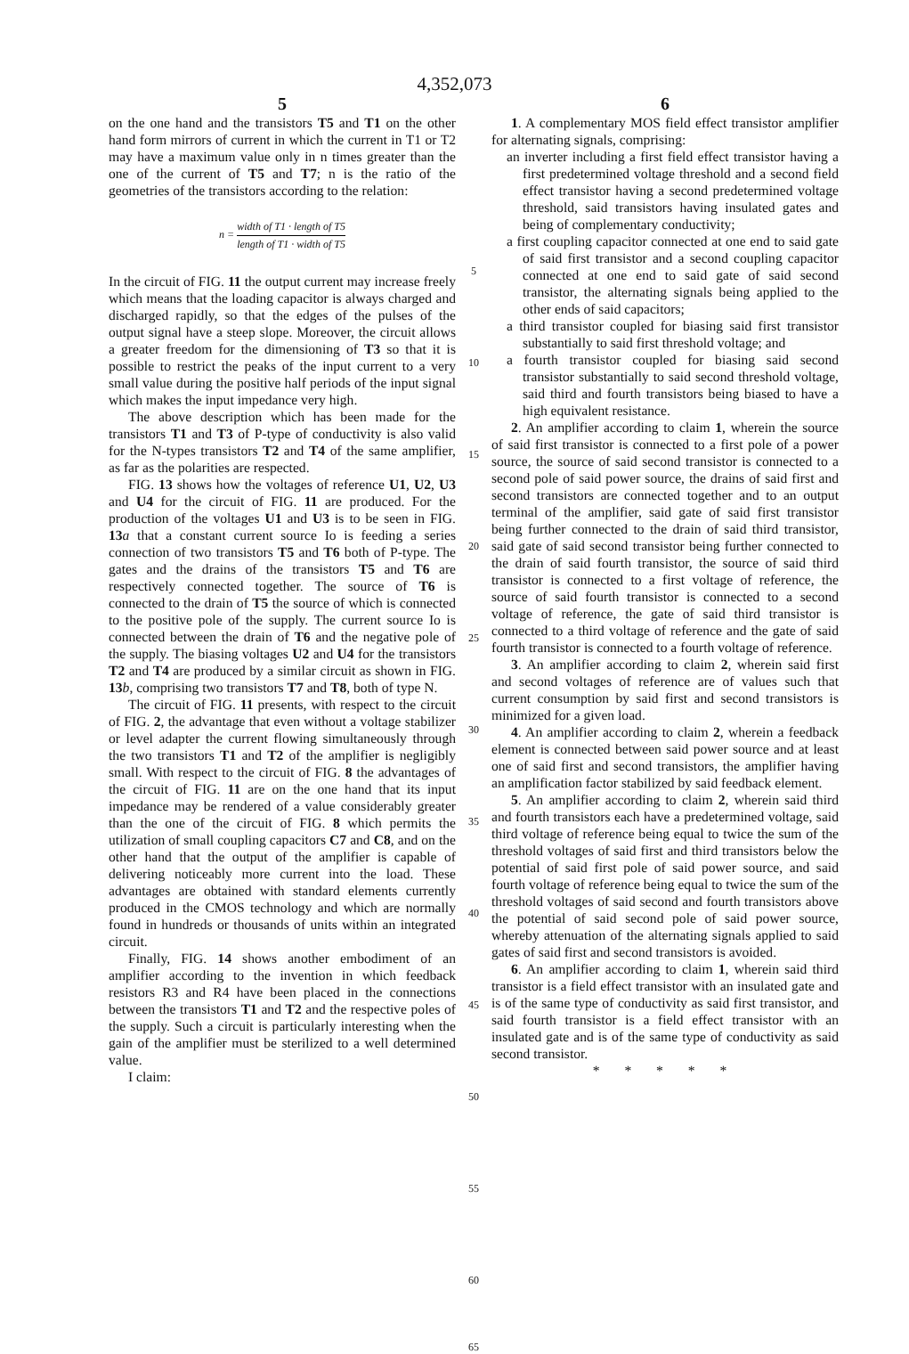4,352,073
5
on the one hand and the transistors T5 and T1 on the other hand form mirrors of current in which the current in T1 or T2 may have a maximum value only in n times greater than the one of the current of T5 and T7; n is the ratio of the geometries of the transistors according to the relation:
n = width of T1 · length of T5 length of T1 · width of T5
In the circuit of FIG. 11 the output current may increase freely which means that the loading capacitor is always charged and discharged rapidly, so that the edges of the pulses of the output signal have a steep slope. Moreover, the circuit allows a greater freedom for the dimensioning of T3 so that it is possible to restrict the peaks of the input current to a very small value during the positive half periods of the input signal which makes the input impedance very high.
The above description which has been made for the transistors T1 and T3 of P-type of conductivity is also valid for the N-types transistors T2 and T4 of the same amplifier, as far as the polarities are respected.
FIG. 13 shows how the voltages of reference U1, U2, U3 and U4 for the circuit of FIG. 11 are produced. For the production of the voltages U1 and U3 is to be seen in FIG. 13 a that a constant current source Io is feeding a series connection of two transistors T5 and T6 both of P-type. The gates and the drains of the transistors T5 and T6 are respectively connected together. The source of T6 is connected to the drain of T5 the source of which is connected to the positive pole of the supply. The current source Io is connected between the drain of T6 and the negative pole of the supply. The biasing voltages U2 and U4 for the transistors T2 and T4 are produced by a similar circuit as shown in FIG. 13 b, comprising two transistors T7 and T8, both of type N.
The circuit of FIG. 11 presents, with respect to the circuit of FIG. 2, the advantage that even without a voltage stabilizer or level adapter the current flowing simultaneously through the two transistors T1 and T2 of the amplifier is negligibly small. With respect to the circuit of FIG. 8 the advantages of the circuit of FIG. 11 are on the one hand that its input impedance may be rendered of a value considerably greater than the one of the circuit of FIG. 8 which permits the utilization of small coupling capacitors C7 and C8, and on the other hand that the output of the amplifier is capable of delivering noticeably more current into the load. These advantages are obtained with standard elements currently produced in the CMOS technology and which are normally found in hundreds or thousands of units within an integrated circuit.
Finally, FIG. 14 shows another embodiment of an amplifier according to the invention in which feedback resistors R3 and R4 have been placed in the connections between the transistors T1 and T2 and the respective poles of the supply. Such a circuit is particularly interesting when the gain of the amplifier must be sterilized to a well determined value.
I claim:
5
10
15
20
25
30
35
40
45
50
55
60
65
6
1. A complementary MOS field effect transistor amplifier for alternating signals, comprising:
an inverter including a first field effect transistor having a first predetermined voltage threshold and a second field effect transistor having a second predetermined voltage threshold, said transistors having insulated gates and being of complementary conductivity;
a first coupling capacitor connected at one end to said gate of said first transistor and a second coupling capacitor connected at one end to said gate of said second transistor, the alternating signals being applied to the other ends of said capacitors;
a third transistor coupled for biasing said first transistor substantially to said first threshold voltage; and
a fourth transistor coupled for biasing said second transistor substantially to said second threshold voltage, said third and fourth transistors being biased to have a high equivalent resistance.
2. An amplifier according to claim 1, wherein the source of said first transistor is connected to a first pole of a power source, the source of said second transistor is connected to a second pole of said power source, the drains of said first and second transistors are connected together and to an output terminal of the amplifier, said gate of said first transistor being further connected to the drain of said third transistor, said gate of said second transistor being further connected to the drain of said fourth transistor, the source of said third transistor is connected to a first voltage of reference, the source of said fourth transistor is connected to a second voltage of reference, the gate of said third transistor is connected to a third voltage of reference and the gate of said fourth transistor is connected to a fourth voltage of reference.
3. An amplifier according to claim 2, wherein said first and second voltages of reference are of values such that current consumption by said first and second transistors is minimized for a given load.
4. An amplifier according to claim 2, wherein a feedback element is connected between said power source and at least one of said first and second transistors, the amplifier having an amplification factor stabilized by said feedback element.
5. An amplifier according to claim 2, wherein said third and fourth transistors each have a predetermined voltage, said third voltage of reference being equal to twice the sum of the threshold voltages of said first and third transistors below the potential of said first pole of said power source, and said fourth voltage of reference being equal to twice the sum of the threshold voltages of said second and fourth transistors above the potential of said second pole of said power source, whereby attenuation of the alternating signals applied to said gates of said first and second transistors is avoided.
6. An amplifier according to claim 1, wherein said third transistor is a field effect transistor with an insulated gate and is of the same type of conductivity as said first transistor, and said fourth transistor is a field effect transistor with an insulated gate and is of the same type of conductivity as said second transistor.
* * * * *